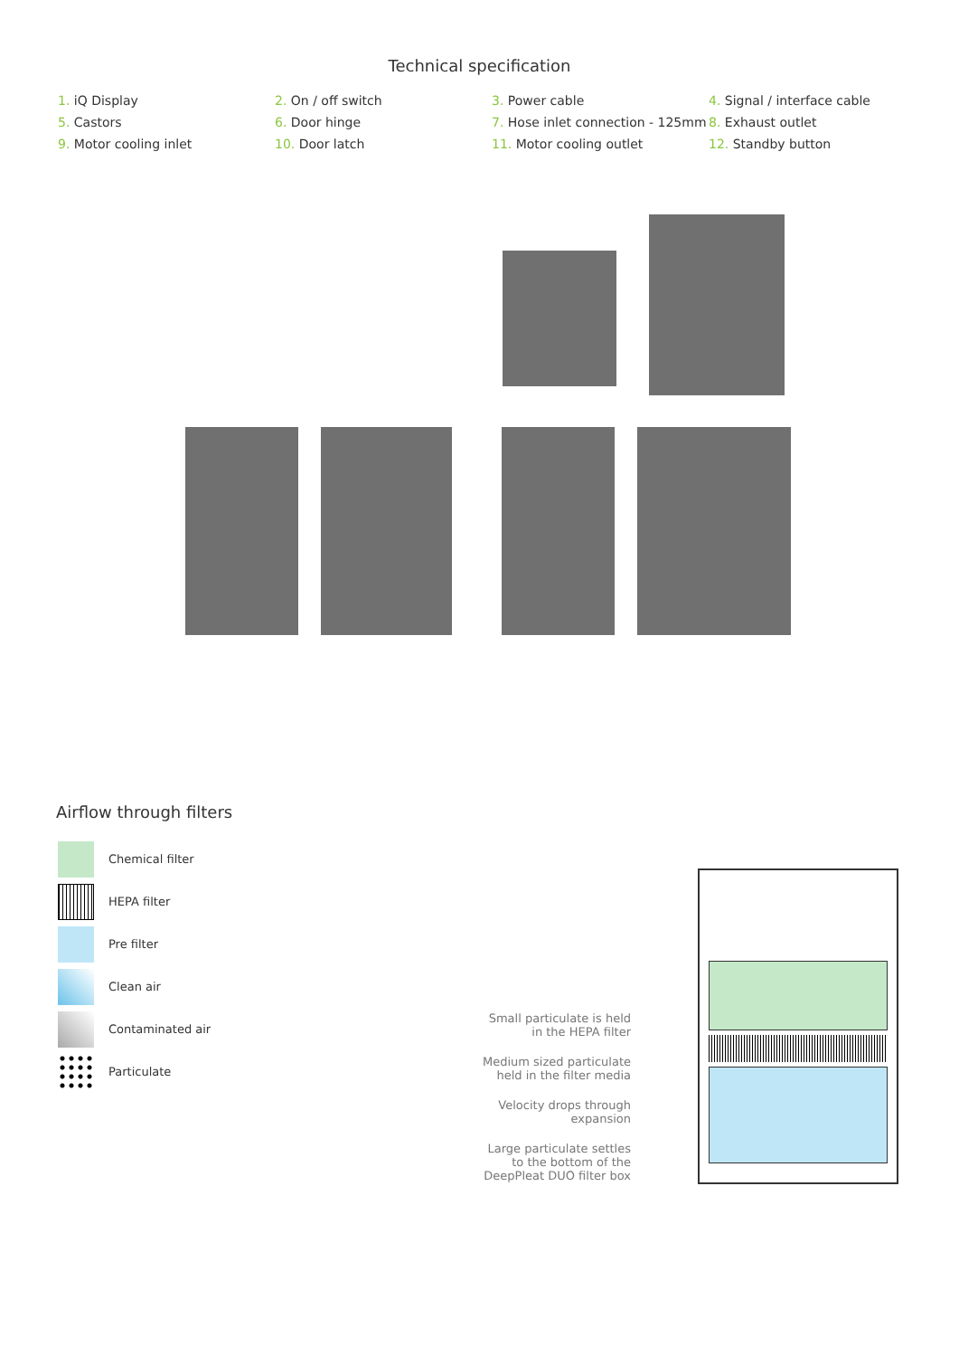Technical specification
1. iQ Display
2. On / off switch
3. Power cable
4. Signal / interface cable
5. Castors
6. Door hinge
7. Hose inlet connection - 125mm
8. Exhaust outlet
9. Motor cooling inlet
10. Door latch
11. Motor cooling outlet
12. Standby button
Airflow through filters
Chemical filter
HEPA filter
Pre filter
Clean air
Contaminated air
Particulate
Small particulate is held in the HEPA filter
Medium sized particulate held in the filter media
Velocity drops through expansion
Large particulate settles to the bottom of the DeepPleat DUO filter box